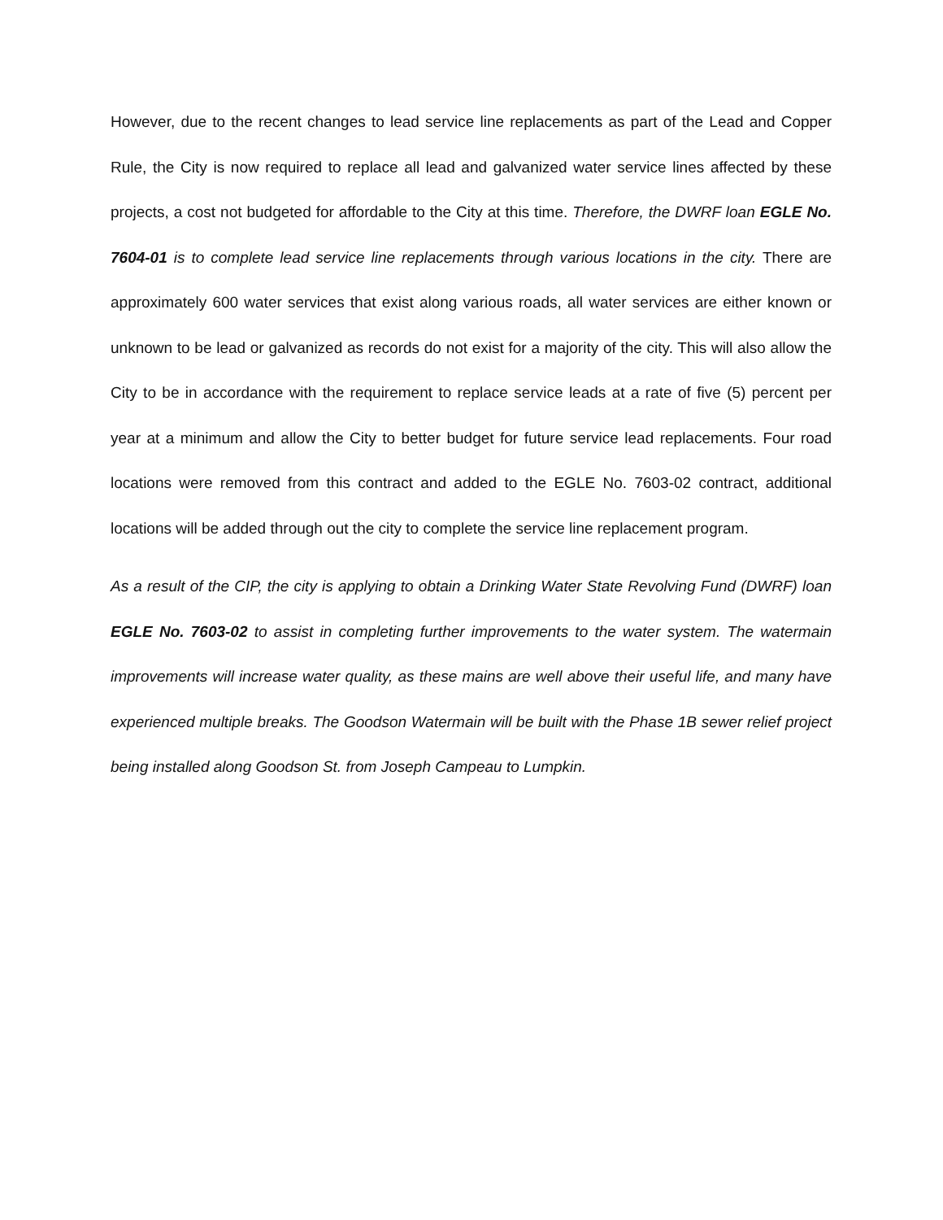However, due to the recent changes to lead service line replacements as part of the Lead and Copper Rule, the City is now required to replace all lead and galvanized water service lines affected by these projects, a cost not budgeted for affordable to the City at this time. Therefore, the DWRF loan EGLE No. 7604-01 is to complete lead service line replacements through various locations in the city. There are approximately 600 water services that exist along various roads, all water services are either known or unknown to be lead or galvanized as records do not exist for a majority of the city. This will also allow the City to be in accordance with the requirement to replace service leads at a rate of five (5) percent per year at a minimum and allow the City to better budget for future service lead replacements. Four road locations were removed from this contract and added to the EGLE No. 7603-02 contract, additional locations will be added through out the city to complete the service line replacement program.
As a result of the CIP, the city is applying to obtain a Drinking Water State Revolving Fund (DWRF) loan EGLE No. 7603-02 to assist in completing further improvements to the water system. The watermain improvements will increase water quality, as these mains are well above their useful life, and many have experienced multiple breaks. The Goodson Watermain will be built with the Phase 1B sewer relief project being installed along Goodson St. from Joseph Campeau to Lumpkin.